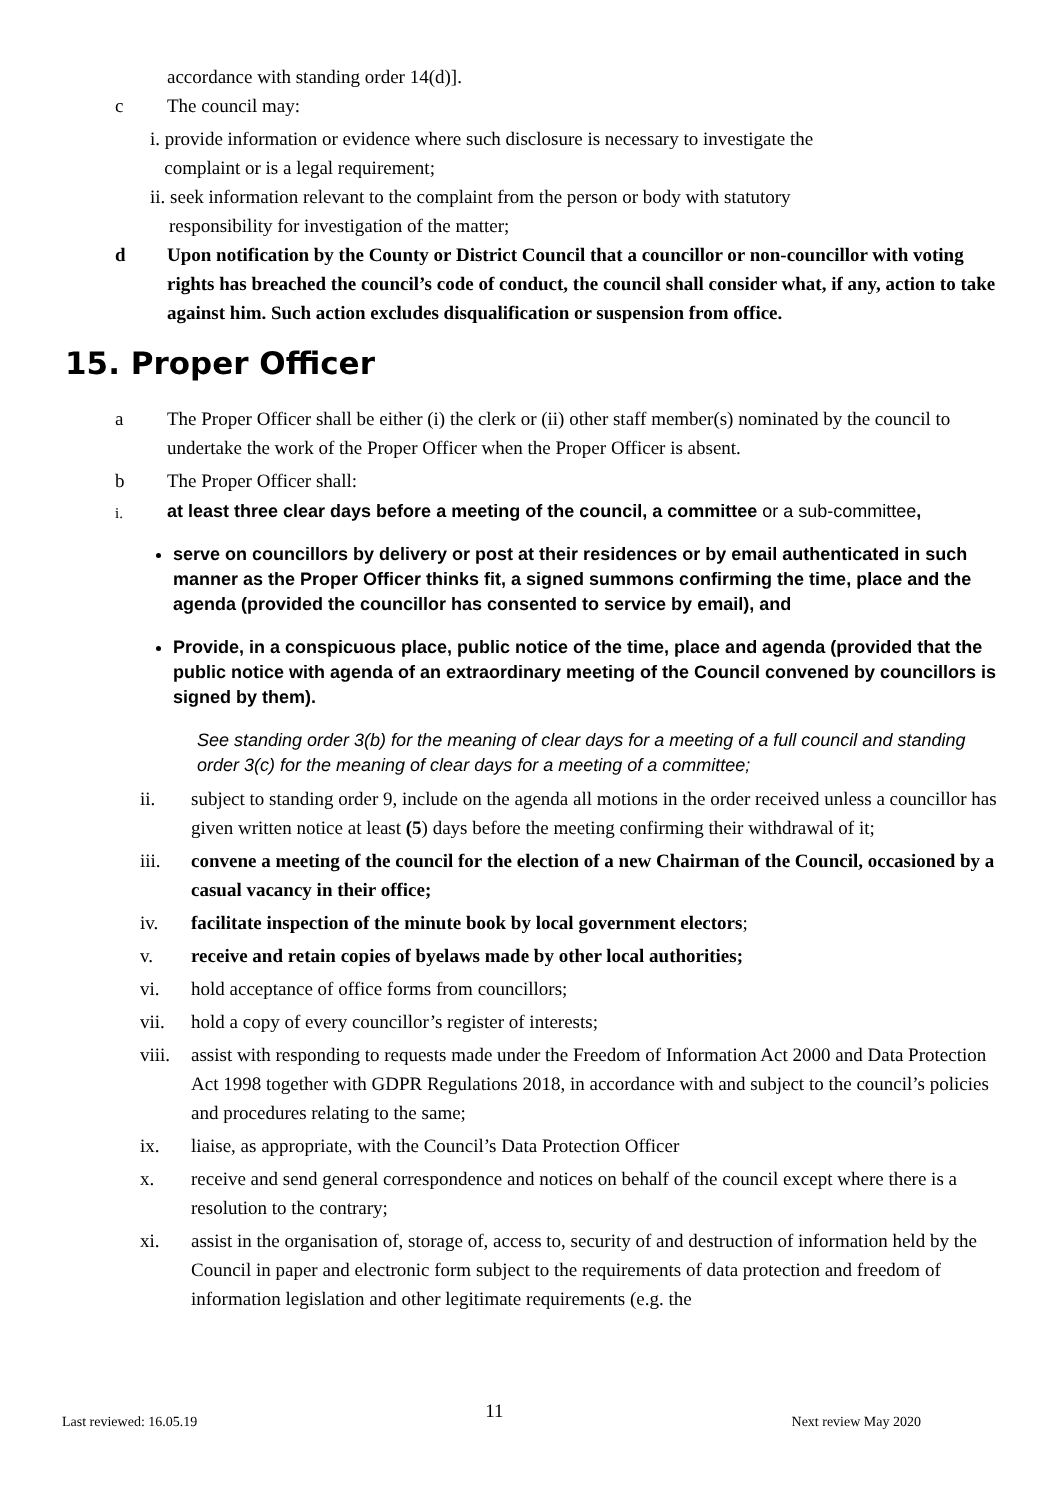accordance with standing order 14(d)].
c The council may:
i. provide information or evidence where such disclosure is necessary to investigate the
complaint or is a legal requirement;
ii. seek information relevant to the complaint from the person or body with statutory
responsibility for investigation of the matter;
d Upon notification by the County or District Council that a councillor or non-councillor with voting rights has breached the council’s code of conduct, the council shall consider what, if any, action to take against him. Such action excludes disqualification or suspension from office.
15. Proper Officer
a The Proper Officer shall be either (i) the clerk or (ii) other staff member(s) nominated by the council to undertake the work of the Proper Officer when the Proper Officer is absent.
b The Proper Officer shall:
i. at least three clear days before a meeting of the council, a committee or a sub-committee,
serve on councillors by delivery or post at their residences or by email authenticated in such manner as the Proper Officer thinks fit, a signed summons confirming the time, place and the agenda (provided the councillor has consented to service by email), and
Provide, in a conspicuous place, public notice of the time, place and agenda (provided that the public notice with agenda of an extraordinary meeting of the Council convened by councillors is signed by them).
See standing order 3(b) for the meaning of clear days for a meeting of a full council and standing order 3(c) for the meaning of clear days for a meeting of a committee;
ii. subject to standing order 9, include on the agenda all motions in the order received unless a councillor has given written notice at least (5) days before the meeting confirming their withdrawal of it;
iii. convene a meeting of the council for the election of a new Chairman of the Council, occasioned by a casual vacancy in their office;
iv. facilitate inspection of the minute book by local government electors;
v. receive and retain copies of byelaws made by other local authorities;
vi. hold acceptance of office forms from councillors;
vii. hold a copy of every councillor’s register of interests;
viii. assist with responding to requests made under the Freedom of Information Act 2000 and Data Protection Act 1998 together with GDPR Regulations 2018, in accordance with and subject to the council’s policies and procedures relating to the same;
ix. liaise, as appropriate, with the Council’s Data Protection Officer
x. receive and send general correspondence and notices on behalf of the council except where there is a resolution to the contrary;
xi. assist in the organisation of, storage of, access to, security of and destruction of information held by the Council in paper and electronic form subject to the requirements of data protection and freedom of information legislation and other legitimate requirements (e.g. the
Last reviewed: 16.05.19 11 Next review May 2020